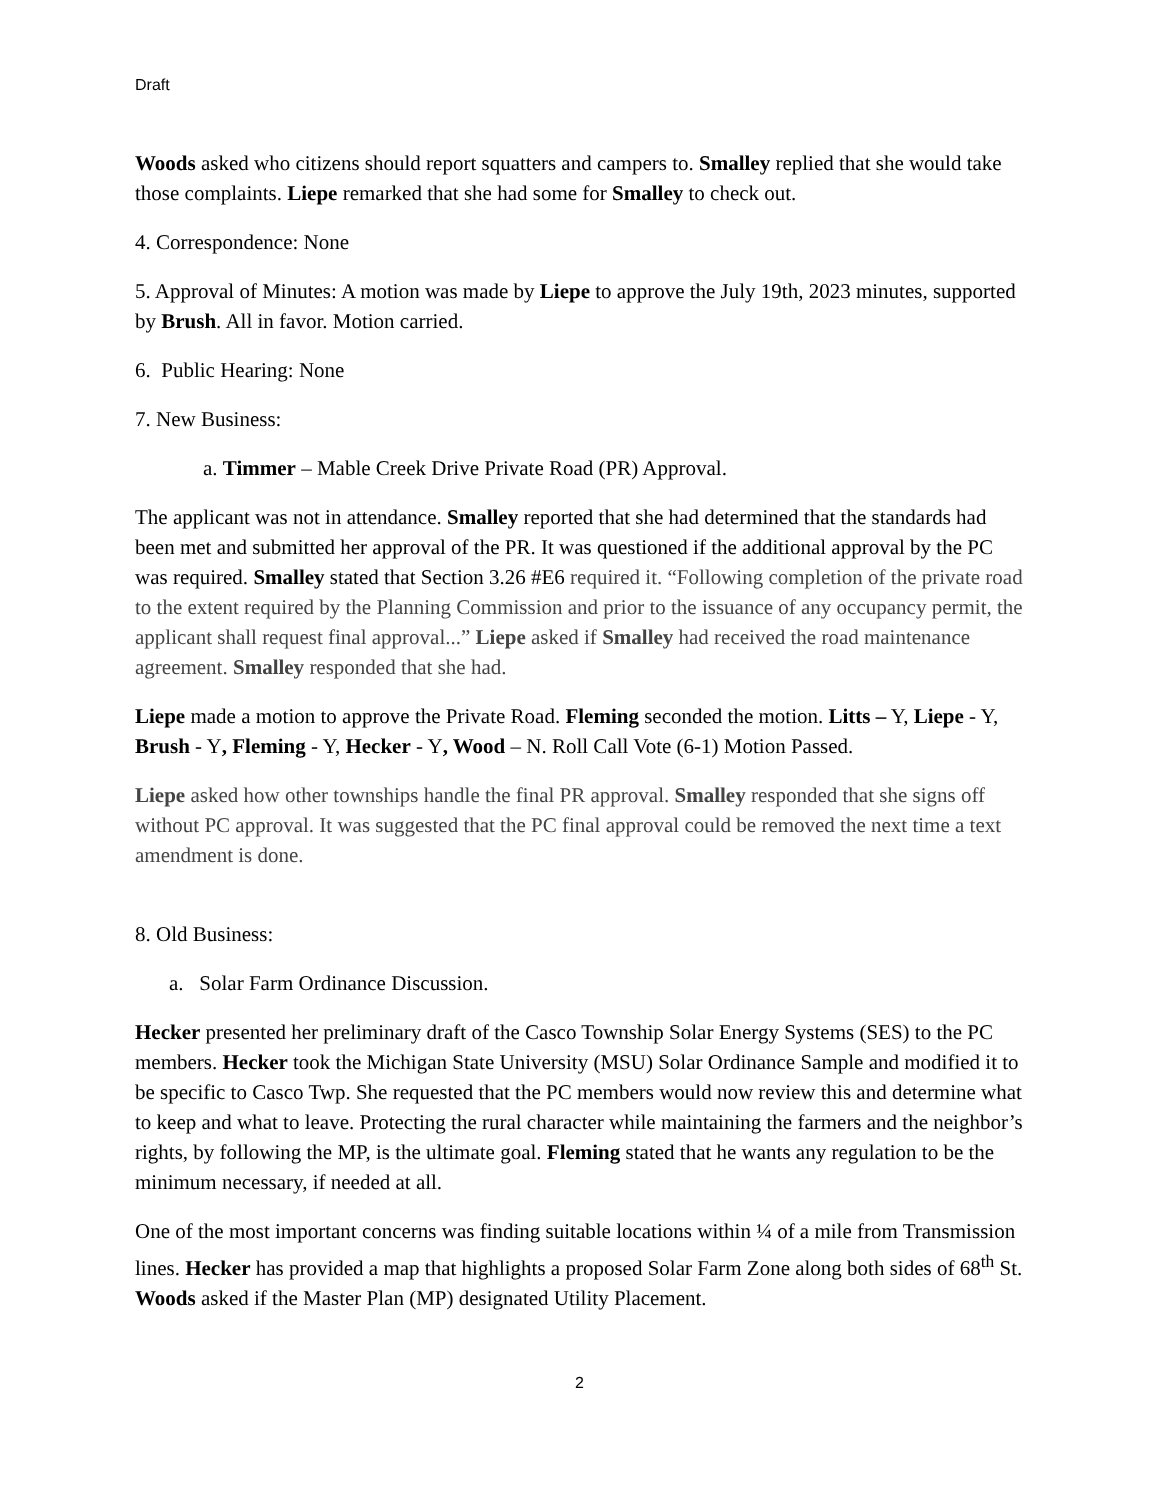Draft
Woods asked who citizens should report squatters and campers to. Smalley replied that she would take those complaints. Liepe remarked that she had some for Smalley to check out.
4. Correspondence: None
5. Approval of Minutes: A motion was made by Liepe to approve the July 19th, 2023 minutes, supported by Brush. All in favor. Motion carried.
6. Public Hearing: None
7. New Business:
a. Timmer – Mable Creek Drive Private Road (PR) Approval.
The applicant was not in attendance. Smalley reported that she had determined that the standards had been met and submitted her approval of the PR. It was questioned if the additional approval by the PC was required. Smalley stated that Section 3.26 #E6 required it. “Following completion of the private road to the extent required by the Planning Commission and prior to the issuance of any occupancy permit, the applicant shall request final approval...” Liepe asked if Smalley had received the road maintenance agreement. Smalley responded that she had.
Liepe made a motion to approve the Private Road. Fleming seconded the motion. Litts – Y, Liepe - Y, Brush - Y, Fleming - Y, Hecker - Y, Wood – N. Roll Call Vote (6-1) Motion Passed.
Liepe asked how other townships handle the final PR approval. Smalley responded that she signs off without PC approval. It was suggested that the PC final approval could be removed the next time a text amendment is done.
8. Old Business:
a. Solar Farm Ordinance Discussion.
Hecker presented her preliminary draft of the Casco Township Solar Energy Systems (SES) to the PC members. Hecker took the Michigan State University (MSU) Solar Ordinance Sample and modified it to be specific to Casco Twp. She requested that the PC members would now review this and determine what to keep and what to leave. Protecting the rural character while maintaining the farmers and the neighbor’s rights, by following the MP, is the ultimate goal. Fleming stated that he wants any regulation to be the minimum necessary, if needed at all.
One of the most important concerns was finding suitable locations within ¼ of a mile from Transmission lines. Hecker has provided a map that highlights a proposed Solar Farm Zone along both sides of 68<sup>th</sup> St. Woods asked if the Master Plan (MP) designated Utility Placement.
2